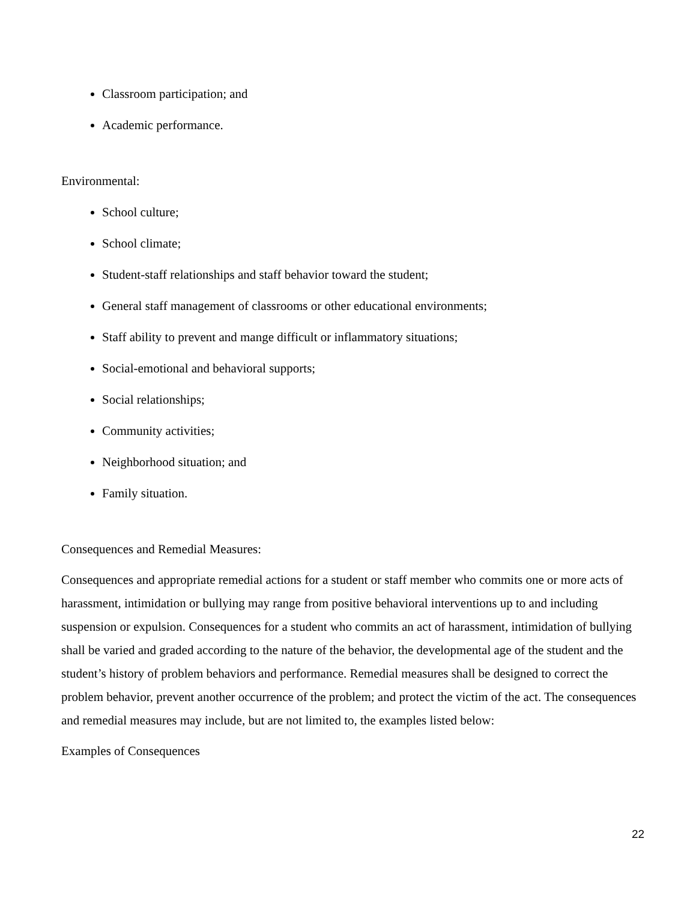Classroom participation; and
Academic performance.
Environmental:
School culture;
School climate;
Student-staff relationships and staff behavior toward the student;
General staff management of classrooms or other educational environments;
Staff ability to prevent and mange difficult or inflammatory situations;
Social-emotional and behavioral supports;
Social relationships;
Community activities;
Neighborhood situation; and
Family situation.
Consequences and Remedial Measures:
Consequences and appropriate remedial actions for a student or staff member who commits one or more acts of harassment, intimidation or bullying may range from positive behavioral interventions up to and including suspension or expulsion. Consequences for a student who commits an act of harassment, intimidation of bullying shall be varied and graded according to the nature of the behavior, the developmental age of the student and the student’s history of problem behaviors and performance. Remedial measures shall be designed to correct the problem behavior, prevent another occurrence of the problem; and protect the victim of the act. The consequences and remedial measures may include, but are not limited to, the examples listed below:
Examples of Consequences
22